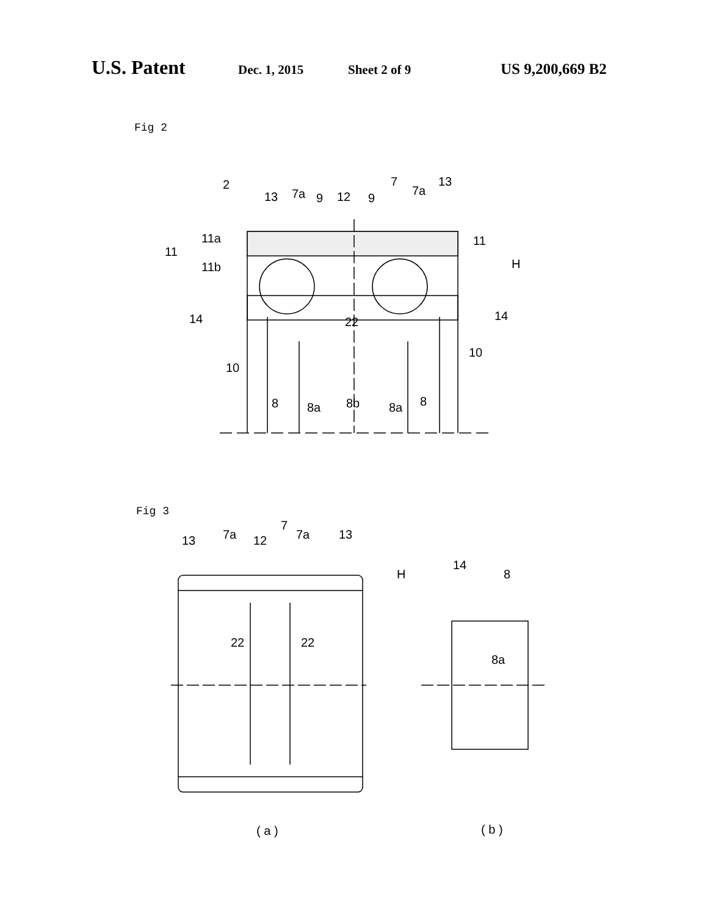U.S. Patent Dec. 1, 2015 Sheet 2 of 9 US 9,200,669 B2
Fig 2
2
13
7a
9
12
9
7
7a
13
11a
11
11b
11
H
22
14
14
10
10
8
8a
8b
8a
8
Fig 3
7
13
7a
12
7a
13
H
22
22
14
8
8a
( a )
( b )